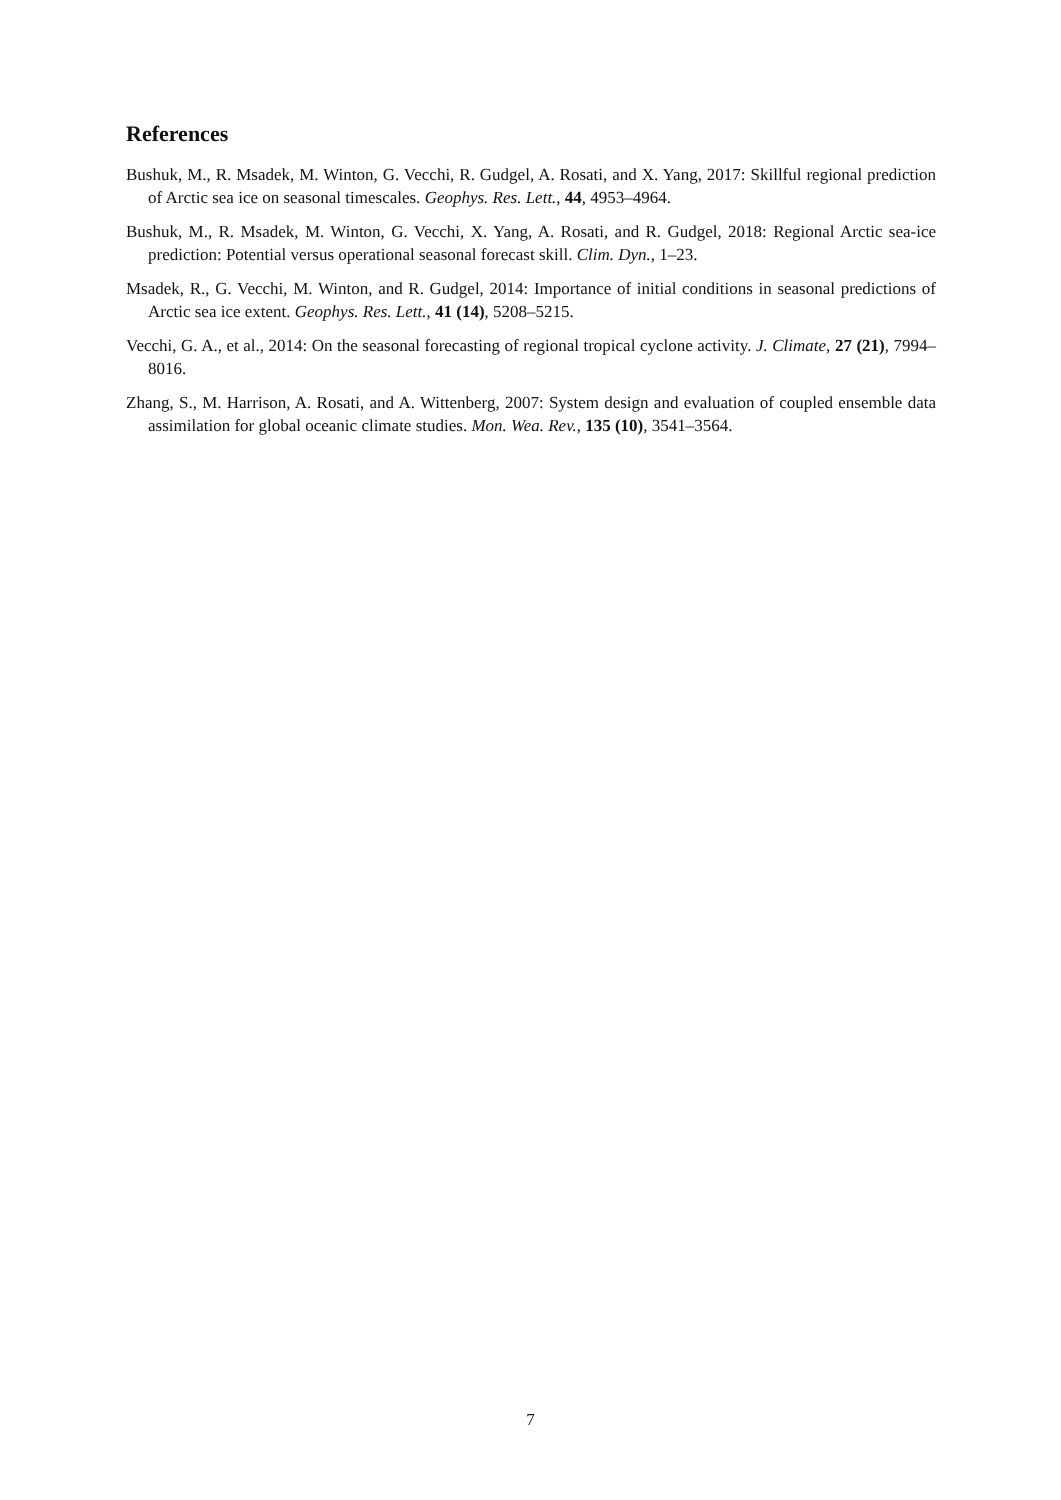References
Bushuk, M., R. Msadek, M. Winton, G. Vecchi, R. Gudgel, A. Rosati, and X. Yang, 2017: Skillful regional prediction of Arctic sea ice on seasonal timescales. Geophys. Res. Lett., 44, 4953–4964.
Bushuk, M., R. Msadek, M. Winton, G. Vecchi, X. Yang, A. Rosati, and R. Gudgel, 2018: Regional Arctic sea-ice prediction: Potential versus operational seasonal forecast skill. Clim. Dyn., 1–23.
Msadek, R., G. Vecchi, M. Winton, and R. Gudgel, 2014: Importance of initial conditions in seasonal predictions of Arctic sea ice extent. Geophys. Res. Lett., 41 (14), 5208–5215.
Vecchi, G. A., et al., 2014: On the seasonal forecasting of regional tropical cyclone activity. J. Climate, 27 (21), 7994–8016.
Zhang, S., M. Harrison, A. Rosati, and A. Wittenberg, 2007: System design and evaluation of coupled ensemble data assimilation for global oceanic climate studies. Mon. Wea. Rev., 135 (10), 3541–3564.
7